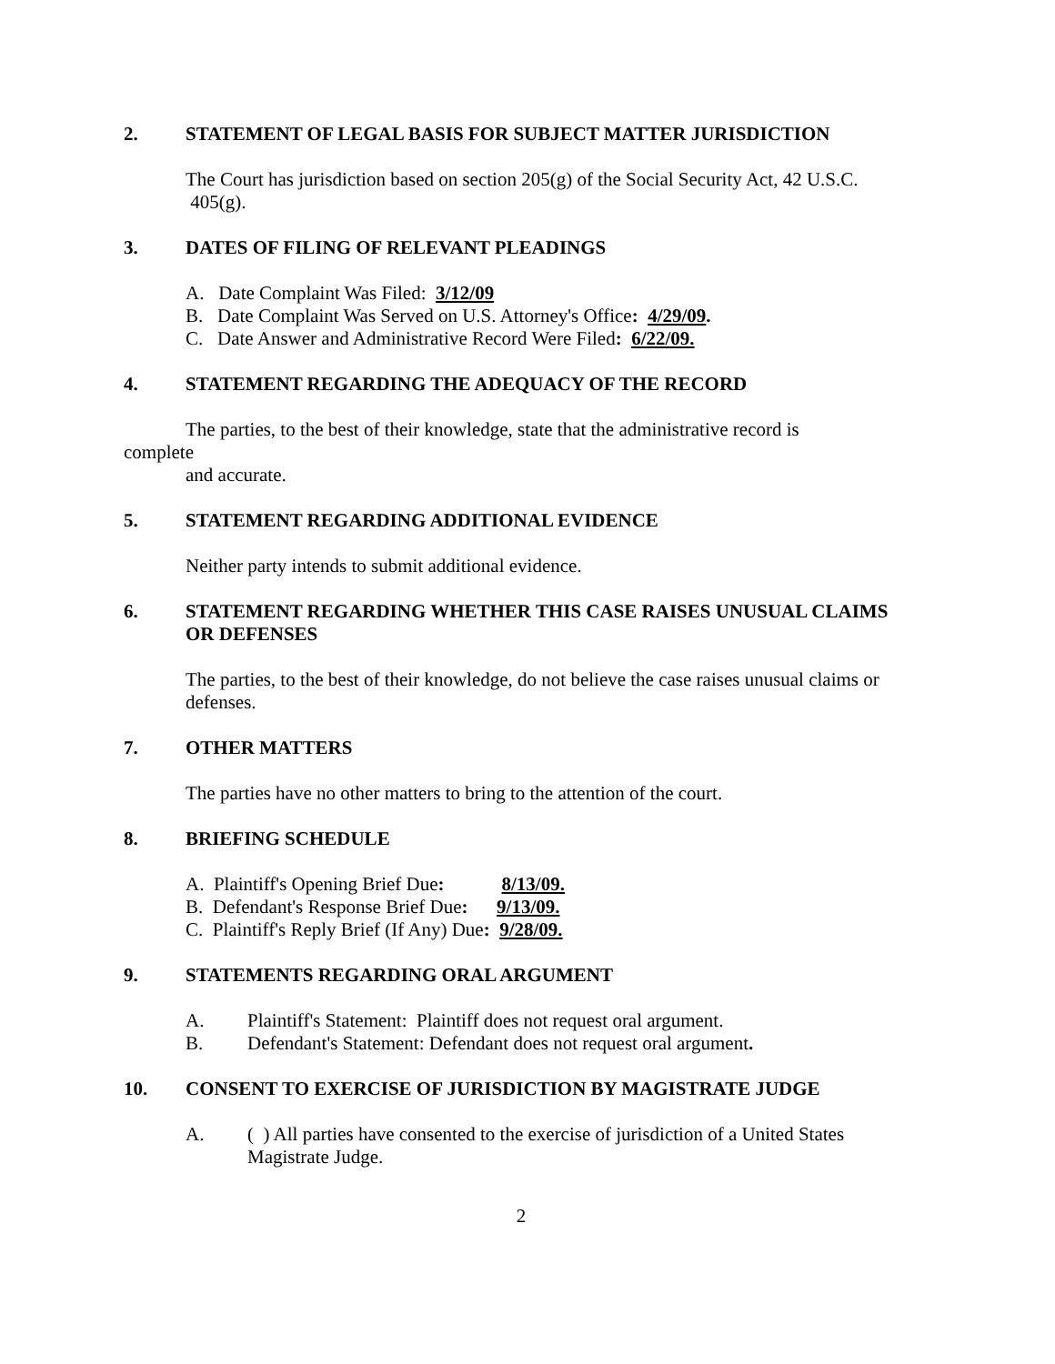2. STATEMENT OF LEGAL BASIS FOR SUBJECT MATTER JURISDICTION
The Court has jurisdiction based on section 205(g) of the Social Security Act, 42 U.S.C. 405(g).
3. DATES OF FILING OF RELEVANT PLEADINGS
A. Date Complaint Was Filed: 3/12/09
B. Date Complaint Was Served on U.S. Attorney's Office: 4/29/09.
C. Date Answer and Administrative Record Were Filed: 6/22/09.
4. STATEMENT REGARDING THE ADEQUACY OF THE RECORD
The parties, to the best of their knowledge, state that the administrative record is
complete
and accurate.
5. STATEMENT REGARDING ADDITIONAL EVIDENCE
Neither party intends to submit additional evidence.
6. STATEMENT REGARDING WHETHER THIS CASE RAISES UNUSUAL CLAIMS OR DEFENSES
The parties, to the best of their knowledge, do not believe the case raises unusual claims or defenses.
7. OTHER MATTERS
The parties have no other matters to bring to the attention of the court.
8. BRIEFING SCHEDULE
A. Plaintiff's Opening Brief Due: 8/13/09.
B. Defendant's Response Brief Due: 9/13/09.
C. Plaintiff's Reply Brief (If Any) Due: 9/28/09.
9. STATEMENTS REGARDING ORAL ARGUMENT
A. Plaintiff's Statement: Plaintiff does not request oral argument.
B. Defendant's Statement: Defendant does not request oral argument.
10. CONSENT TO EXERCISE OF JURISDICTION BY MAGISTRATE JUDGE
A. ( ) All parties have consented to the exercise of jurisdiction of a United States Magistrate Judge.
2